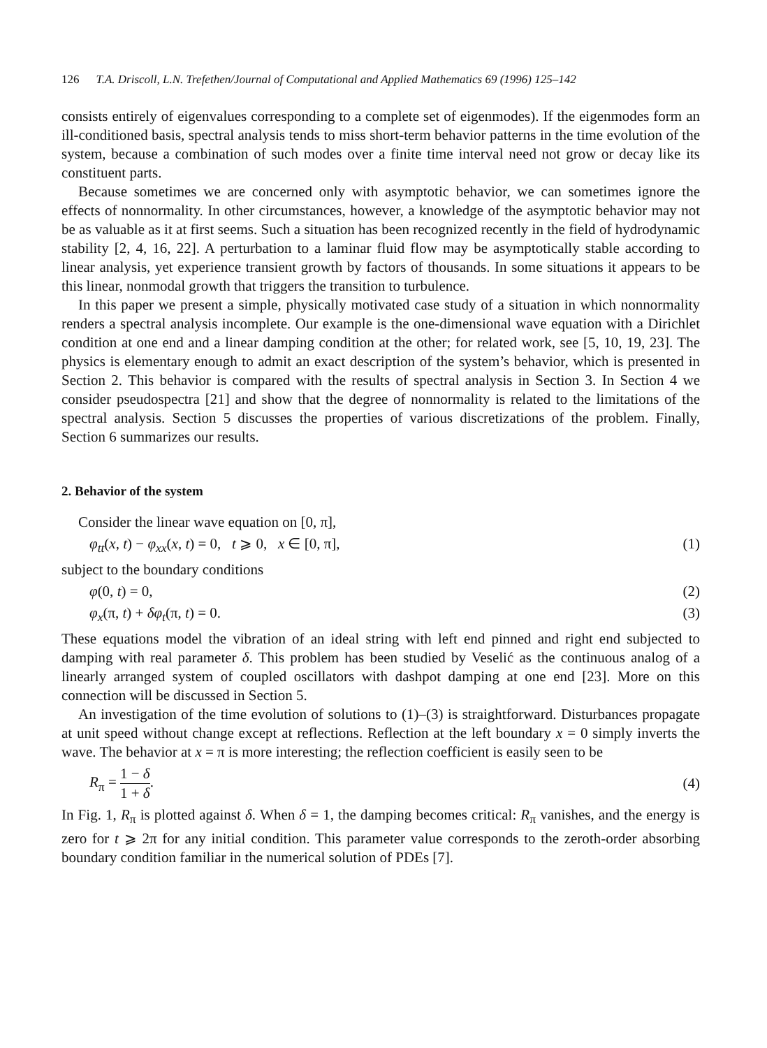126 T.A. Driscoll, L.N. Trefethen/Journal of Computational and Applied Mathematics 69 (1996) 125–142
consists entirely of eigenvalues corresponding to a complete set of eigenmodes). If the eigenmodes form an ill-conditioned basis, spectral analysis tends to miss short-term behavior patterns in the time evolution of the system, because a combination of such modes over a finite time interval need not grow or decay like its constituent parts.
Because sometimes we are concerned only with asymptotic behavior, we can sometimes ignore the effects of nonnormality. In other circumstances, however, a knowledge of the asymptotic behavior may not be as valuable as it at first seems. Such a situation has been recognized recently in the field of hydrodynamic stability [2, 4, 16, 22]. A perturbation to a laminar fluid flow may be asymptotically stable according to linear analysis, yet experience transient growth by factors of thousands. In some situations it appears to be this linear, nonmodal growth that triggers the transition to turbulence.
In this paper we present a simple, physically motivated case study of a situation in which nonnormality renders a spectral analysis incomplete. Our example is the one-dimensional wave equation with a Dirichlet condition at one end and a linear damping condition at the other; for related work, see [5, 10, 19, 23]. The physics is elementary enough to admit an exact description of the system’s behavior, which is presented in Section 2. This behavior is compared with the results of spectral analysis in Section 3. In Section 4 we consider pseudospectra [21] and show that the degree of nonnormality is related to the limitations of the spectral analysis. Section 5 discusses the properties of various discretizations of the problem. Finally, Section 6 summarizes our results.
2. Behavior of the system
Consider the linear wave equation on [0, π],
φ<sub>tt</sub>(x, t) − φ<sub>xx</sub>(x, t) = 0, t ⩾ 0, x ∈ [0, π], (1)
subject to the boundary conditions
φ(0, t) = 0, (2)
φ<sub>x</sub>(π, t) + δφ<sub>t</sub>(π, t) = 0. (3)
These equations model the vibration of an ideal string with left end pinned and right end subjected to damping with real parameter δ. This problem has been studied by Veselić as the continuous analog of a linearly arranged system of coupled oscillators with dashpot damping at one end [23]. More on this connection will be discussed in Section 5.
An investigation of the time evolution of solutions to (1)–(3) is straightforward. Disturbances propagate at unit speed without change except at reflections. Reflection at the left boundary x = 0 simply inverts the wave. The behavior at x = π is more interesting; the reflection coefficient is easily seen to be
R<sub>π</sub> = 1 − δ 1 + δ. (4)
In Fig. 1, R<sub>π</sub> is plotted against δ. When δ = 1, the damping becomes critical: R<sub>π</sub> vanishes, and the energy is zero for t ⩾ 2π for any initial condition. This parameter value corresponds to the zeroth-order absorbing boundary condition familiar in the numerical solution of PDEs [7].